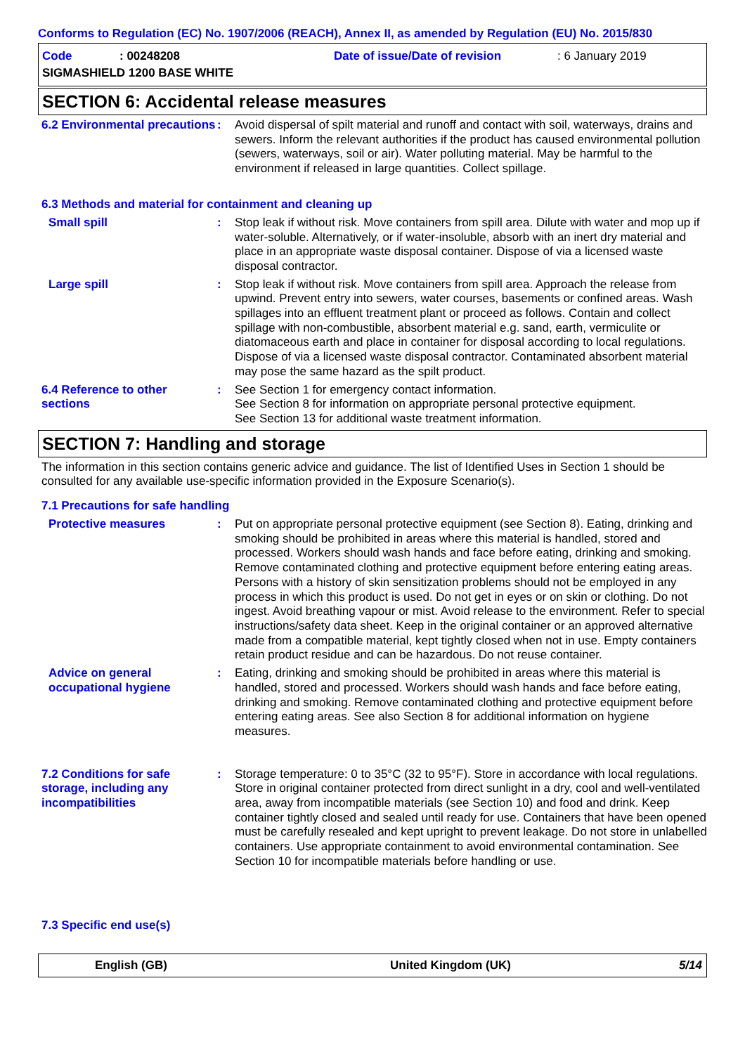Conforms to Regulation (EC) No. 1907/2006 (REACH), Annex II, as amended by Regulation (EU) No. 2015/830
Code: 00248208 Date of issue/Date of revision: 6 January 2019
SIGMASHIELD 1200 BASE WHITE
SECTION 6: Accidental release measures
6.2 Environmental precautions
: Avoid dispersal of spilt material and runoff and contact with soil, waterways, drains and sewers. Inform the relevant authorities if the product has caused environmental pollution (sewers, waterways, soil or air). Water polluting material. May be harmful to the environment if released in large quantities. Collect spillage.
6.3 Methods and material for containment and cleaning up
Small spill : Stop leak if without risk. Move containers from spill area. Dilute with water and mop up if water-soluble. Alternatively, or if water-insoluble, absorb with an inert dry material and place in an appropriate waste disposal container. Dispose of via a licensed waste disposal contractor.
Large spill : Stop leak if without risk. Move containers from spill area. Approach the release from upwind. Prevent entry into sewers, water courses, basements or confined areas. Wash spillages into an effluent treatment plant or proceed as follows. Contain and collect spillage with non-combustible, absorbent material e.g. sand, earth, vermiculite or diatomaceous earth and place in container for disposal according to local regulations. Dispose of via a licensed waste disposal contractor. Contaminated absorbent material may pose the same hazard as the spilt product.
6.4 Reference to other sections
: See Section 1 for emergency contact information.
See Section 8 for information on appropriate personal protective equipment.
See Section 13 for additional waste treatment information.
SECTION 7: Handling and storage
The information in this section contains generic advice and guidance. The list of Identified Uses in Section 1 should be consulted for any available use-specific information provided in the Exposure Scenario(s).
7.1 Precautions for safe handling
Protective measures : Put on appropriate personal protective equipment (see Section 8). Eating, drinking and smoking should be prohibited in areas where this material is handled, stored and processed. Workers should wash hands and face before eating, drinking and smoking. Remove contaminated clothing and protective equipment before entering eating areas. Persons with a history of skin sensitization problems should not be employed in any process in which this product is used. Do not get in eyes or on skin or clothing. Do not ingest. Avoid breathing vapour or mist. Avoid release to the environment. Refer to special instructions/safety data sheet. Keep in the original container or an approved alternative made from a compatible material, kept tightly closed when not in use. Empty containers retain product residue and can be hazardous. Do not reuse container.
Advice on general occupational hygiene
: Eating, drinking and smoking should be prohibited in areas where this material is handled, stored and processed. Workers should wash hands and face before eating, drinking and smoking. Remove contaminated clothing and protective equipment before entering eating areas. See also Section 8 for additional information on hygiene measures.
7.2 Conditions for safe storage, including any incompatibilities
: Storage temperature: 0 to 35°C (32 to 95°F). Store in accordance with local regulations. Store in original container protected from direct sunlight in a dry, cool and well-ventilated area, away from incompatible materials (see Section 10) and food and drink. Keep container tightly closed and sealed until ready for use. Containers that have been opened must be carefully resealed and kept upright to prevent leakage. Do not store in unlabelled containers. Use appropriate containment to avoid environmental contamination. See Section 10 for incompatible materials before handling or use.
7.3 Specific end use(s)
English (GB) United Kingdom (UK) 5/14